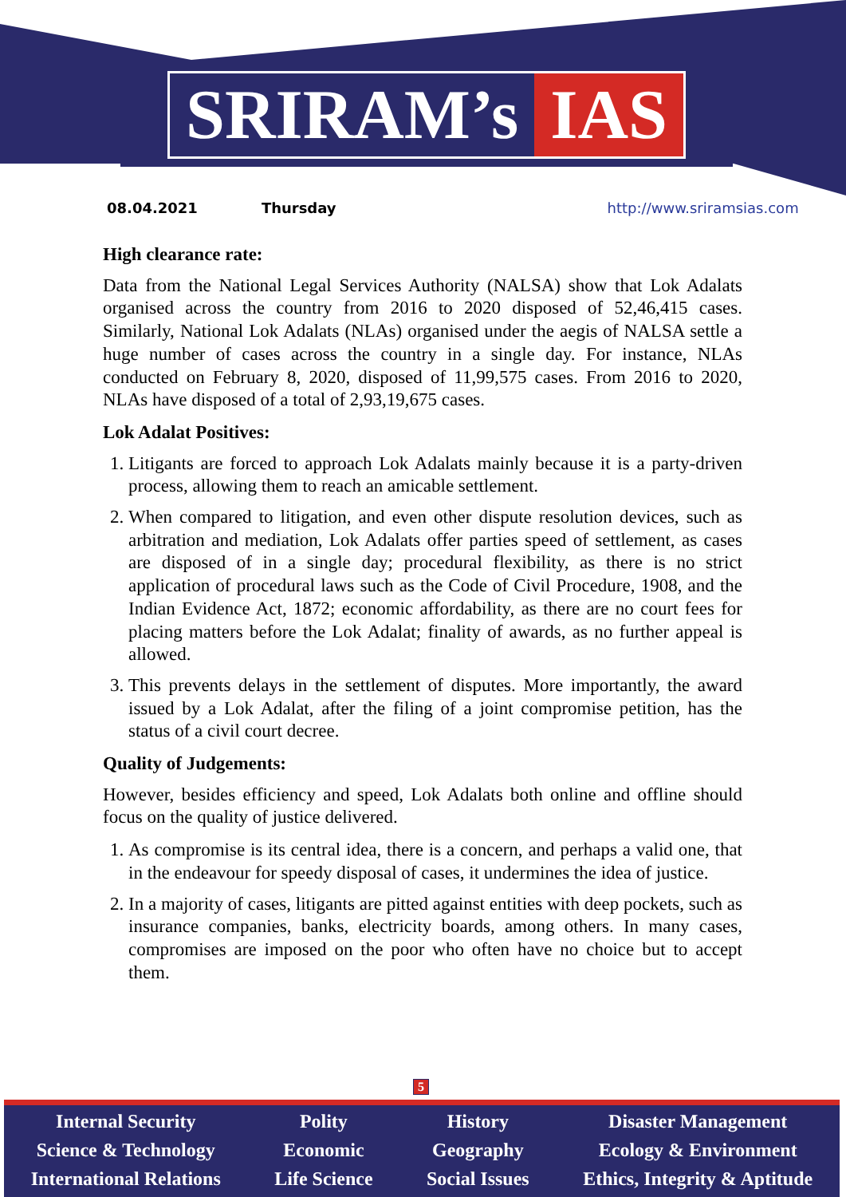SRIRAM’s IAS
08.04.2021 Thursday http://www.sriramsias.com
High clearance rate:
Data from the National Legal Services Authority (NALSA) show that Lok Adalats organised across the country from 2016 to 2020 disposed of 52,46,415 cases. Similarly, National Lok Adalats (NLAs) organised under the aegis of NALSA settle a huge number of cases across the country in a single day. For instance, NLAs conducted on February 8, 2020, disposed of 11,99,575 cases. From 2016 to 2020, NLAs have disposed of a total of 2,93,19,675 cases.
Lok Adalat Positives:
1. Litigants are forced to approach Lok Adalats mainly because it is a party-driven process, allowing them to reach an amicable settlement.
2. When compared to litigation, and even other dispute resolution devices, such as arbitration and mediation, Lok Adalats offer parties speed of settlement, as cases are disposed of in a single day; procedural flexibility, as there is no strict application of procedural laws such as the Code of Civil Procedure, 1908, and the Indian Evidence Act, 1872; economic affordability, as there are no court fees for placing matters before the Lok Adalat; finality of awards, as no further appeal is allowed.
3. This prevents delays in the settlement of disputes. More importantly, the award issued by a Lok Adalat, after the filing of a joint compromise petition, has the status of a civil court decree.
Quality of Judgements:
However, besides efficiency and speed, Lok Adalats both online and offline should focus on the quality of justice delivered.
1. As compromise is its central idea, there is a concern, and perhaps a valid one, that in the endeavour for speedy disposal of cases, it undermines the idea of justice.
2. In a majority of cases, litigants are pitted against entities with deep pockets, such as insurance companies, banks, electricity boards, among others. In many cases, compromises are imposed on the poor who often have no choice but to accept them.
5
Internal Security
Science & Technology
International Relations
Polity
Economic
Life Science
History
Geography
Social Issues
Disaster Management
Ecology & Environment
Ethics, Integrity & Aptitude